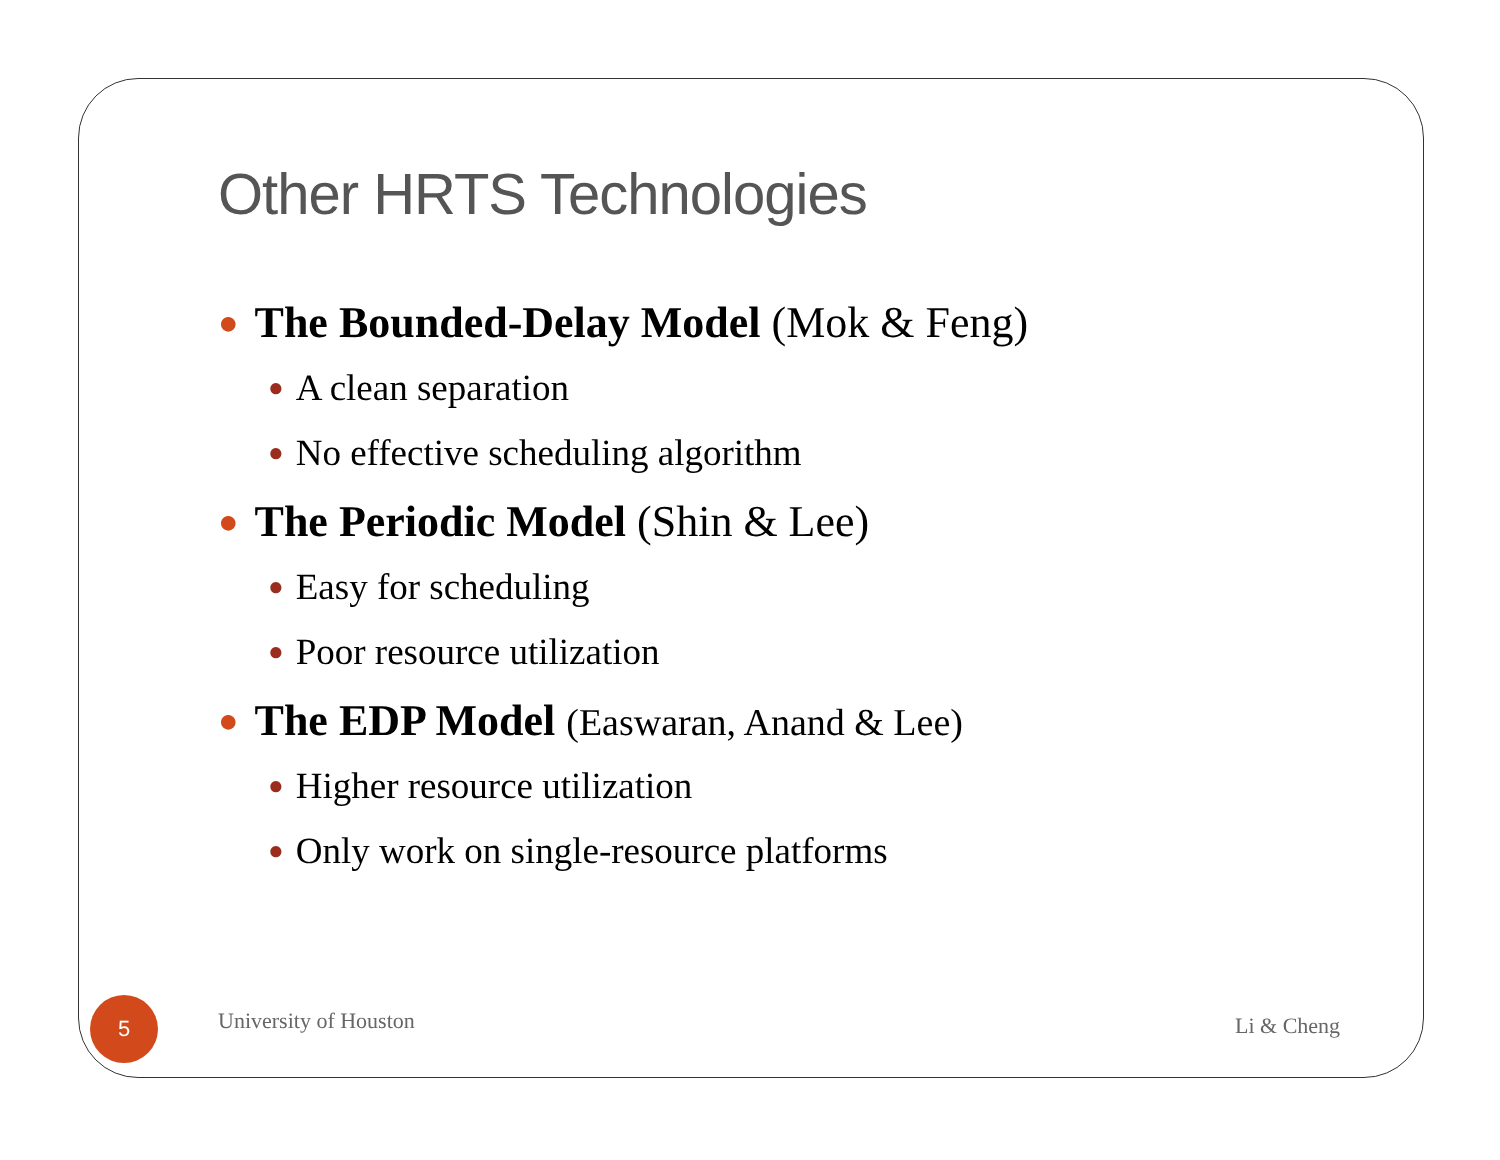Other HRTS Technologies
● The Bounded-Delay Model (Mok & Feng)
● A clean separation
● No effective scheduling algorithm
● The Periodic Model (Shin & Lee)
● Easy for scheduling
● Poor resource utilization
● The EDP Model (Easwaran, Anand & Lee)
● Higher resource utilization
● Only work on single-resource platforms
5 University of Houston Li & Cheng